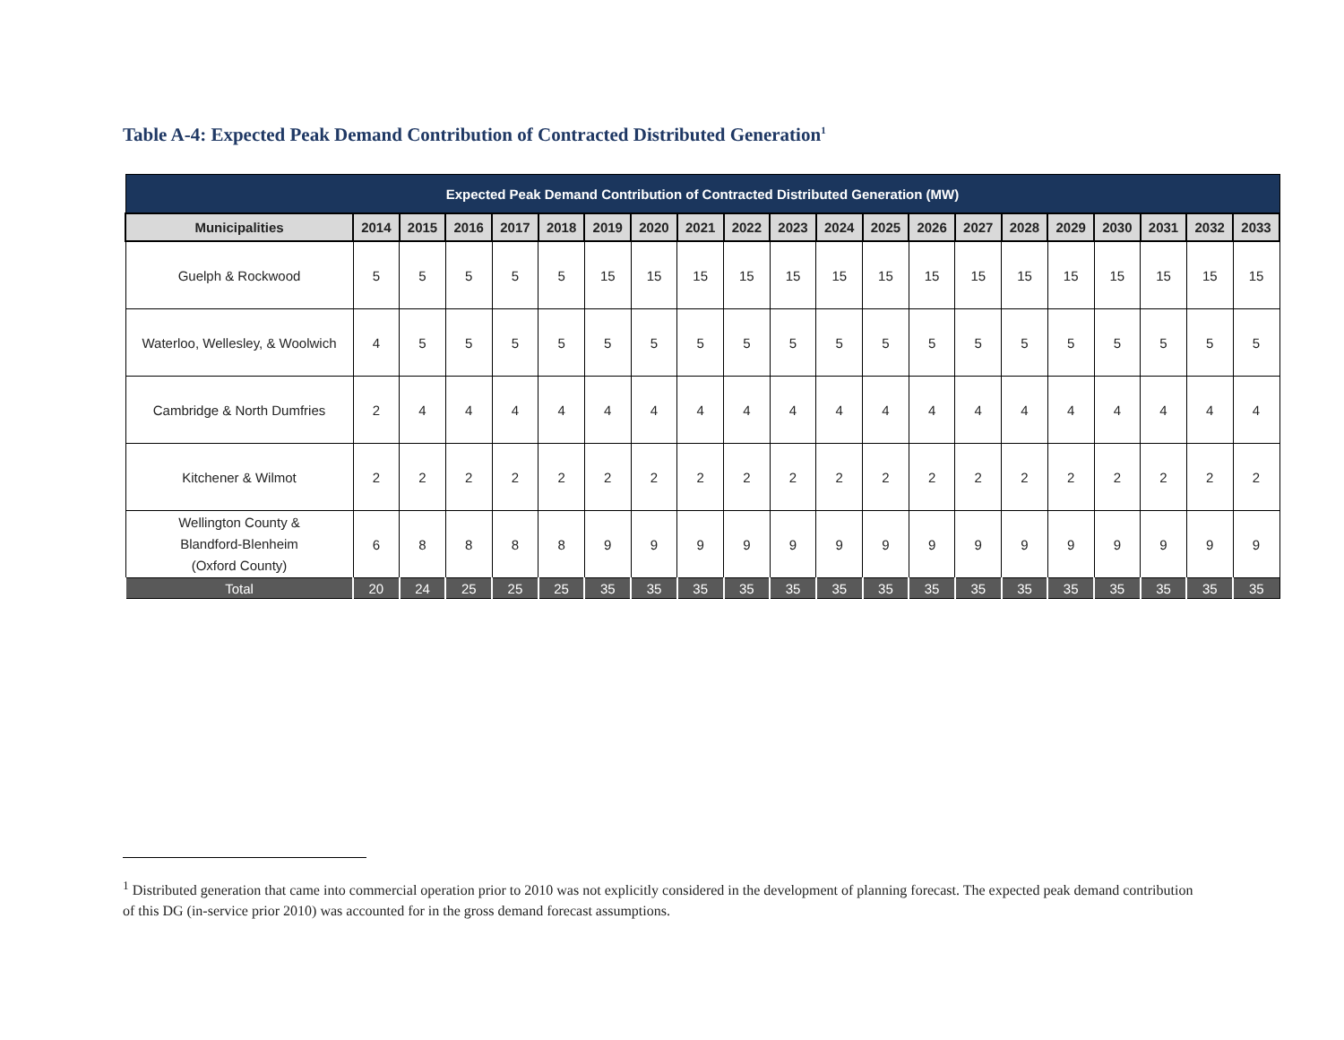Table A-4: Expected Peak Demand Contribution of Contracted Distributed Generation<sup>1</sup>
| Expected Peak Demand Contribution of Contracted Distributed Generation (MW) | | | | | | | | | | | | | | | | | | | | |
| --- | --- | --- | --- | --- | --- | --- | --- | --- | --- | --- | --- | --- | --- | --- | --- | --- | --- | --- | --- | --- |
| Municipalities | 2014 | 2015 | 2016 | 2017 | 2018 | 2019 | 2020 | 2021 | 2022 | 2023 | 2024 | 2025 | 2026 | 2027 | 2028 | 2029 | 2030 | 2031 | 2032 | 2033 |
| Guelph & Rockwood | 5 | 5 | 5 | 5 | 5 | 15 | 15 | 15 | 15 | 15 | 15 | 15 | 15 | 15 | 15 | 15 | 15 | 15 | 15 | 15 |
| Waterloo, Wellesley, & Woolwich | 4 | 5 | 5 | 5 | 5 | 5 | 5 | 5 | 5 | 5 | 5 | 5 | 5 | 5 | 5 | 5 | 5 | 5 | 5 | 5 |
| Cambridge & North Dumfries | 2 | 4 | 4 | 4 | 4 | 4 | 4 | 4 | 4 | 4 | 4 | 4 | 4 | 4 | 4 | 4 | 4 | 4 | 4 | 4 |
| Kitchener & Wilmot | 2 | 2 | 2 | 2 | 2 | 2 | 2 | 2 | 2 | 2 | 2 | 2 | 2 | 2 | 2 | 2 | 2 | 2 | 2 | 2 |
| Wellington County & Blandford-Blenheim (Oxford County) | 6 | 8 | 8 | 8 | 8 | 9 | 9 | 9 | 9 | 9 | 9 | 9 | 9 | 9 | 9 | 9 | 9 | 9 | 9 | 9 |
| Total | 20 | 24 | 25 | 25 | 25 | 35 | 35 | 35 | 35 | 35 | 35 | 35 | 35 | 35 | 35 | 35 | 35 | 35 | 35 | 35 |
<sup>1</sup> Distributed generation that came into commercial operation prior to 2010 was not explicitly considered in the development of planning forecast. The expected peak demand contribution of this DG (in-service prior 2010) was accounted for in the gross demand forecast assumptions.